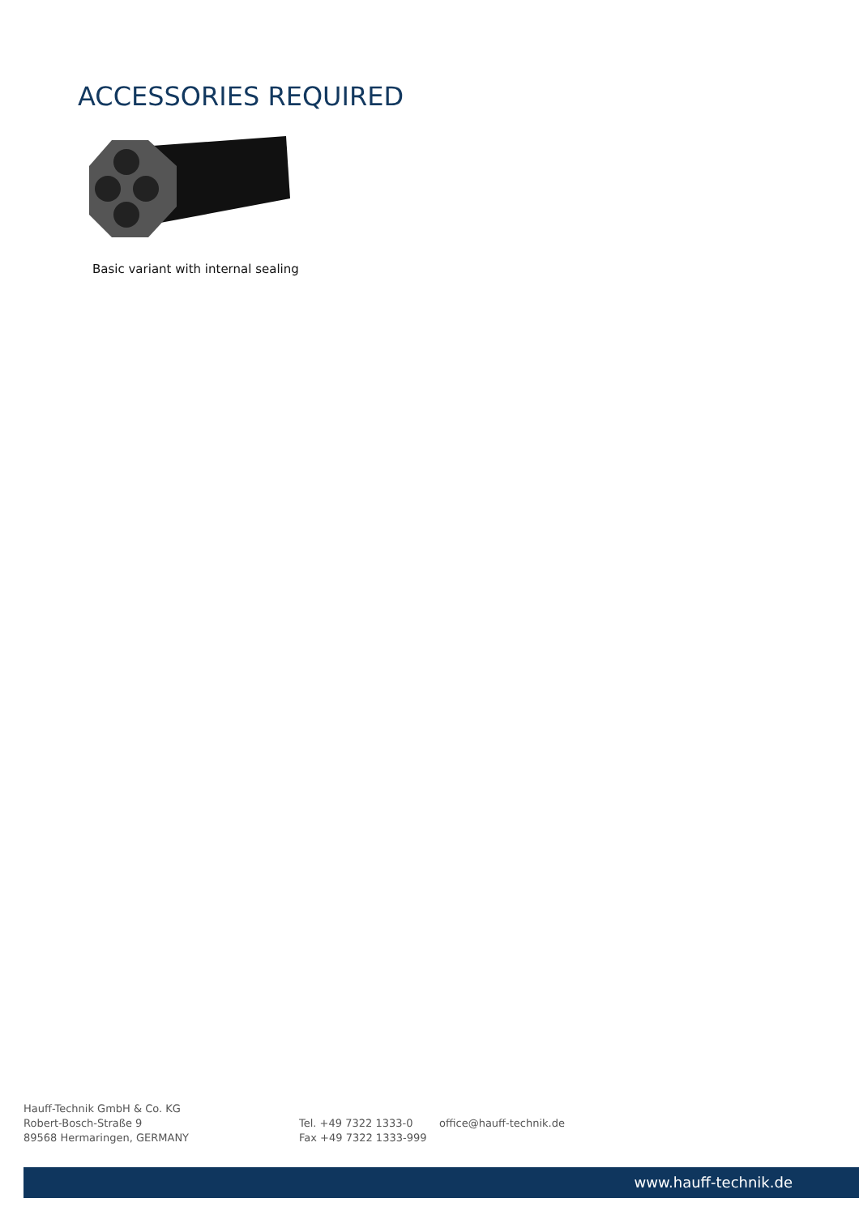ACCESSORIES REQUIRED
Basic variant with internal sealing
Hauff-Technik GmbH & Co. KG
Robert-Bosch-Straße 9
89568 Hermaringen, GERMANY
Tel. +49 7322 1333-0
Fax +49 7322 1333-999
office@hauff-technik.de
www.hauff-technik.de